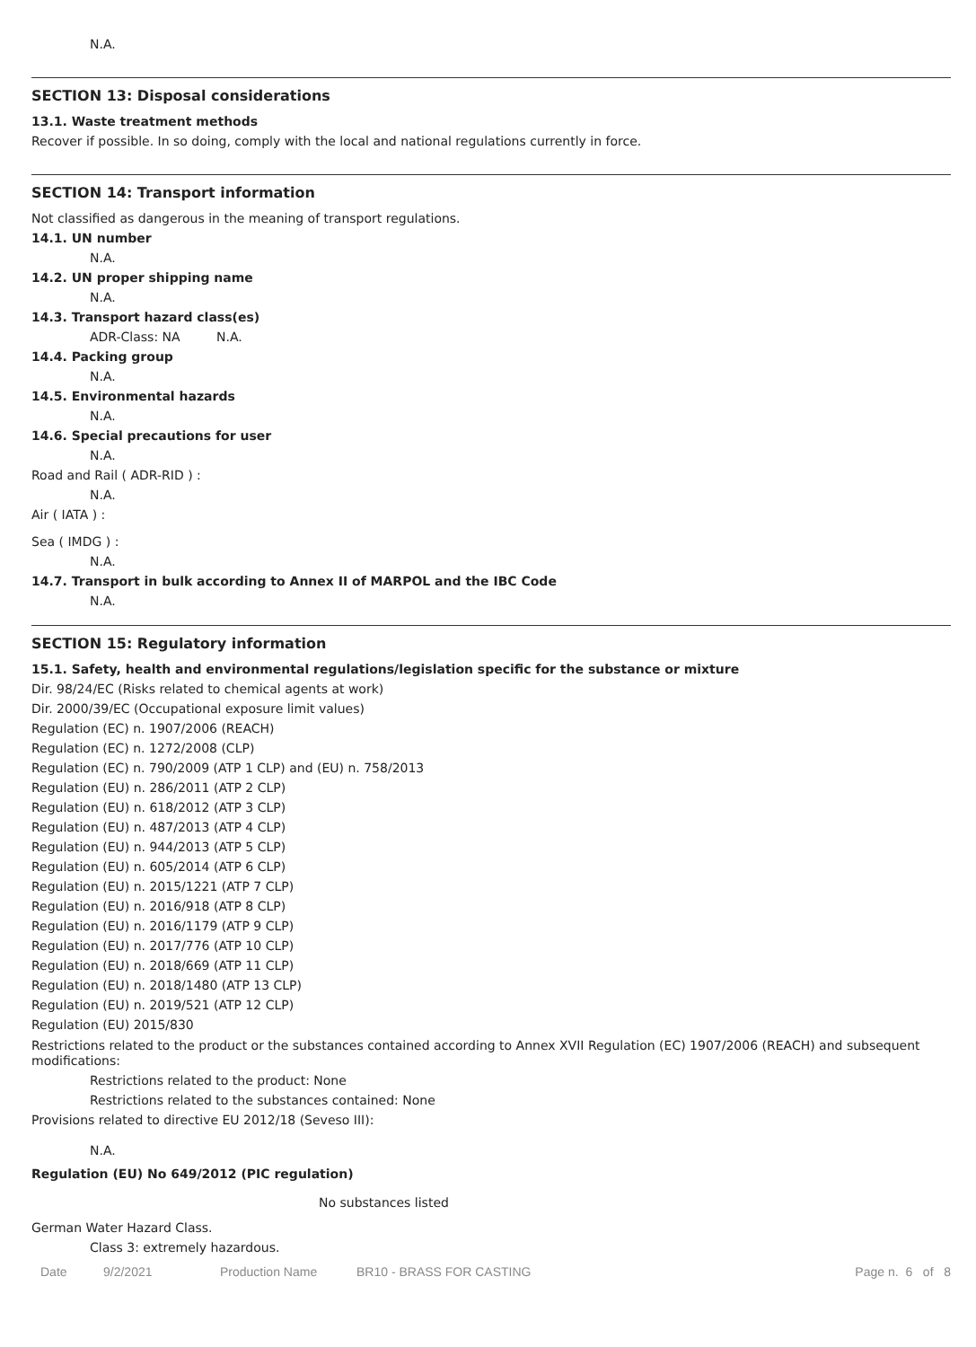N.A.
SECTION 13: Disposal considerations
13.1. Waste treatment methods
Recover if possible. In so doing, comply with the local and national regulations currently in force.
SECTION 14: Transport information
Not classified as dangerous in the meaning of transport regulations.
14.1. UN number
N.A.
14.2. UN proper shipping name
N.A.
14.3. Transport hazard class(es)
ADR-Class: NA N.A.
14.4. Packing group
N.A.
14.5. Environmental hazards
N.A.
14.6. Special precautions for user
N.A.
Road and Rail ( ADR-RID ) :
N.A.
Air ( IATA ) :
Sea ( IMDG ) :
N.A.
14.7. Transport in bulk according to Annex II of MARPOL and the IBC Code
N.A.
SECTION 15: Regulatory information
15.1. Safety, health and environmental regulations/legislation specific for the substance or mixture
Dir. 98/24/EC (Risks related to chemical agents at work)
Dir. 2000/39/EC (Occupational exposure limit values)
Regulation (EC) n. 1907/2006 (REACH)
Regulation (EC) n. 1272/2008 (CLP)
Regulation (EC) n. 790/2009 (ATP 1 CLP) and (EU) n. 758/2013
Regulation (EU) n. 286/2011 (ATP 2 CLP)
Regulation (EU) n. 618/2012 (ATP 3 CLP)
Regulation (EU) n. 487/2013 (ATP 4 CLP)
Regulation (EU) n. 944/2013 (ATP 5 CLP)
Regulation (EU) n. 605/2014 (ATP 6 CLP)
Regulation (EU) n. 2015/1221 (ATP 7 CLP)
Regulation (EU) n. 2016/918 (ATP 8 CLP)
Regulation (EU) n. 2016/1179 (ATP 9 CLP)
Regulation (EU) n. 2017/776 (ATP 10 CLP)
Regulation (EU) n. 2018/669 (ATP 11 CLP)
Regulation (EU) n. 2018/1480 (ATP 13 CLP)
Regulation (EU) n. 2019/521 (ATP 12 CLP)
Regulation (EU) 2015/830
Restrictions related to the product or the substances contained according to Annex XVII Regulation (EC) 1907/2006 (REACH) and subsequent modifications:
Restrictions related to the product: None
Restrictions related to the substances contained: None
Provisions related to directive EU 2012/18 (Seveso III):
N.A.
Regulation (EU) No 649/2012 (PIC regulation)
No substances listed
German Water Hazard Class.
Class 3: extremely hazardous.
Date 9/2/2021 Production Name BR10 - BRASS FOR CASTING Page n. 6 of 8